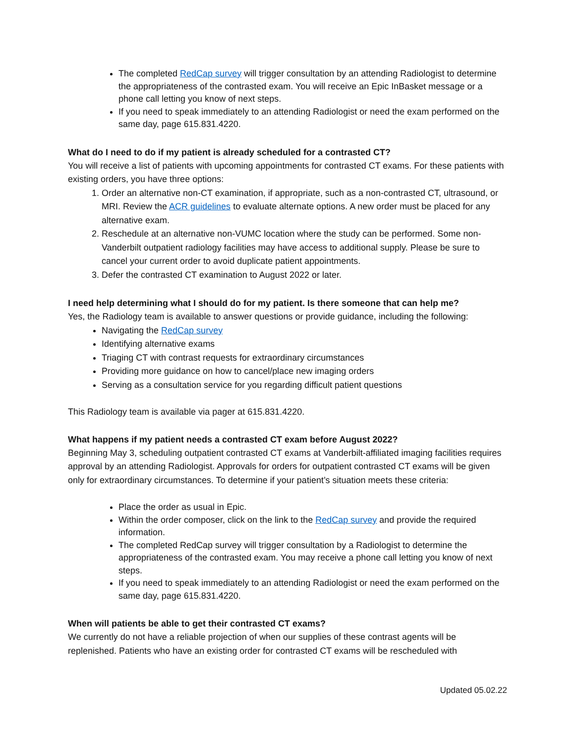The completed RedCap survey will trigger consultation by an attending Radiologist to determine the appropriateness of the contrasted exam. You will receive an Epic InBasket message or a phone call letting you know of next steps.
If you need to speak immediately to an attending Radiologist or need the exam performed on the same day, page 615.831.4220.
What do I need to do if my patient is already scheduled for a contrasted CT?
You will receive a list of patients with upcoming appointments for contrasted CT exams. For these patients with existing orders, you have three options:
1. Order an alternative non-CT examination, if appropriate, such as a non-contrasted CT, ultrasound, or MRI. Review the ACR guidelines to evaluate alternate options. A new order must be placed for any alternative exam.
2. Reschedule at an alternative non-VUMC location where the study can be performed. Some non-Vanderbilt outpatient radiology facilities may have access to additional supply. Please be sure to cancel your current order to avoid duplicate patient appointments.
3. Defer the contrasted CT examination to August 2022 or later.
I need help determining what I should do for my patient. Is there someone that can help me?
Yes, the Radiology team is available to answer questions or provide guidance, including the following:
Navigating the RedCap survey
Identifying alternative exams
Triaging CT with contrast requests for extraordinary circumstances
Providing more guidance on how to cancel/place new imaging orders
Serving as a consultation service for you regarding difficult patient questions
This Radiology team is available via pager at 615.831.4220.
What happens if my patient needs a contrasted CT exam before August 2022?
Beginning May 3, scheduling outpatient contrasted CT exams at Vanderbilt-affiliated imaging facilities requires approval by an attending Radiologist. Approvals for orders for outpatient contrasted CT exams will be given only for extraordinary circumstances. To determine if your patient’s situation meets these criteria:
Place the order as usual in Epic.
Within the order composer, click on the link to the RedCap survey and provide the required information.
The completed RedCap survey will trigger consultation by a Radiologist to determine the appropriateness of the contrasted exam. You may receive a phone call letting you know of next steps.
If you need to speak immediately to an attending Radiologist or need the exam performed on the same day, page 615.831.4220.
When will patients be able to get their contrasted CT exams?
We currently do not have a reliable projection of when our supplies of these contrast agents will be replenished. Patients who have an existing order for contrasted CT exams will be rescheduled with
Updated 05.02.22